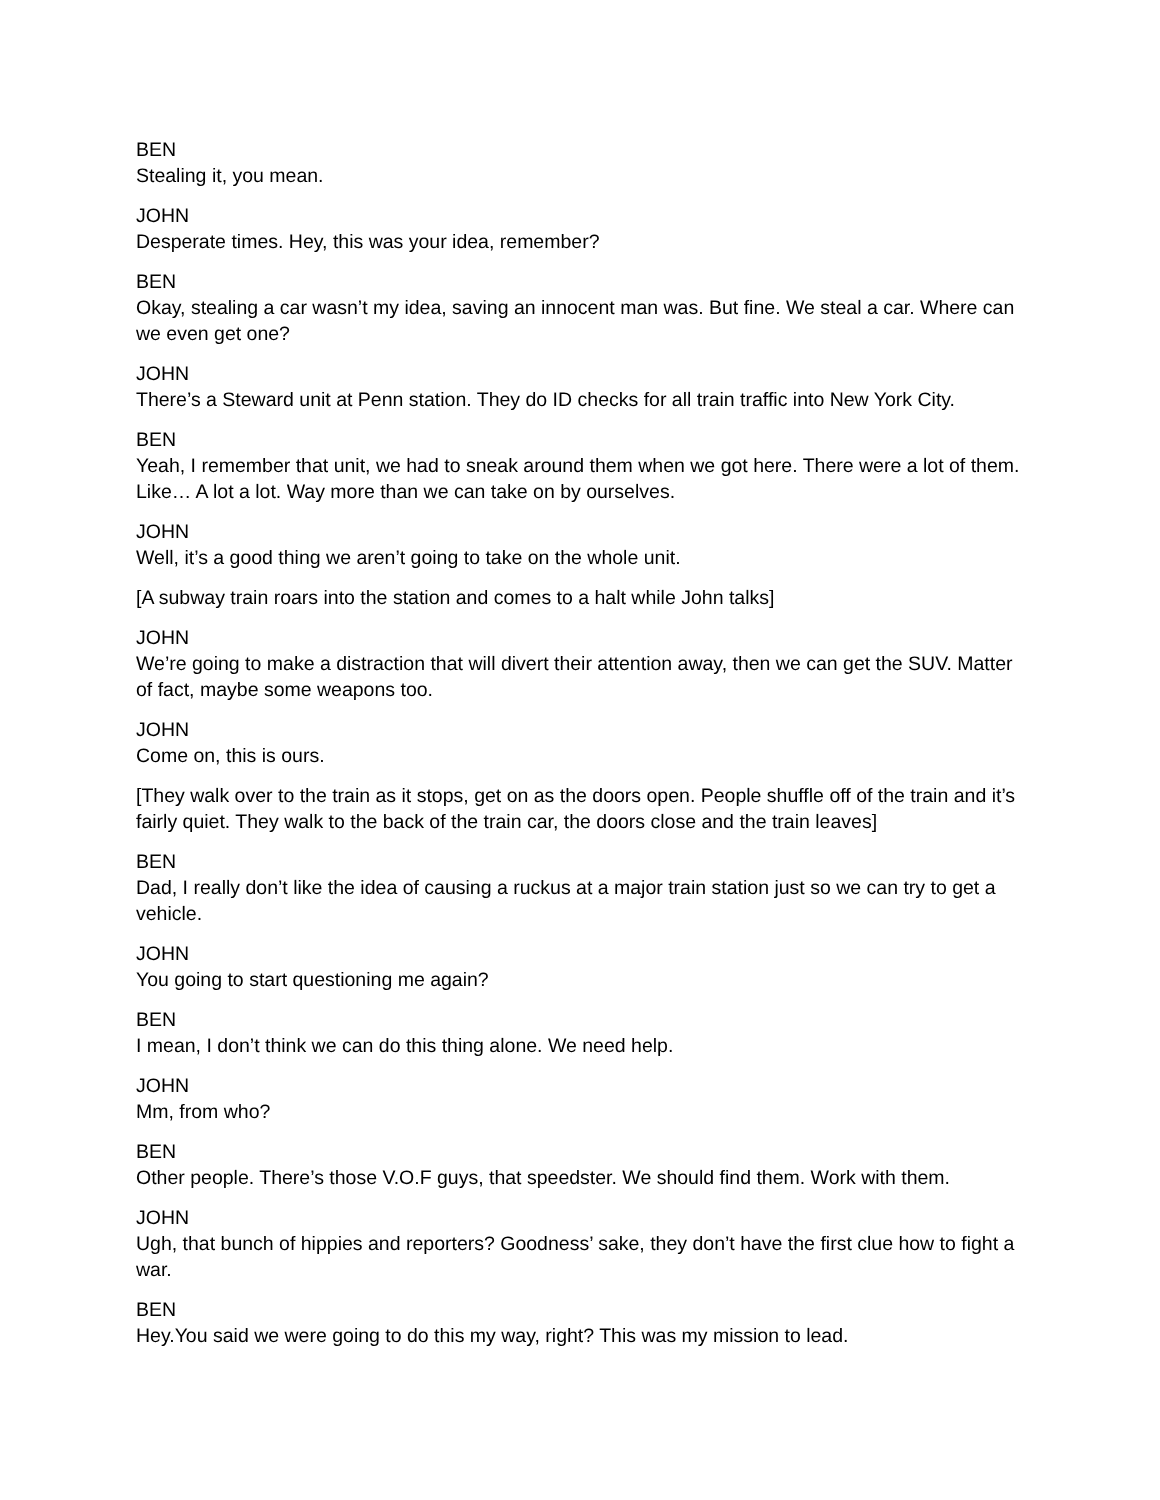BEN
Stealing it, you mean.
JOHN
Desperate times. Hey, this was your idea, remember?
BEN
Okay, stealing a car wasn’t my idea, saving an innocent man was. But fine. We steal a car. Where can we even get one?
JOHN
There’s a Steward unit at Penn station. They do ID checks for all train traffic into New York City.
BEN
Yeah, I remember that unit, we had to sneak around them when we got here. There were a lot of them. Like… A lot a lot. Way more than we can take on by ourselves.
JOHN
Well, it’s a good thing we aren’t going to take on the whole unit.
[A subway train roars into the station and comes to a halt while John talks]
JOHN
We’re going to make a distraction that will divert their attention away, then we can get the SUV. Matter of fact, maybe some weapons too.
JOHN
Come on, this is ours.
[They walk over to the train as it stops, get on as the doors open. People shuffle off of the train and it’s fairly quiet. They walk to the back of the train car, the doors close and the train leaves]
BEN
Dad, I really don’t like the idea of causing a ruckus at a major train station just so we can try to get a vehicle.
JOHN
You going to start questioning me again?
BEN
I mean, I don’t think we can do this thing alone. We need help.
JOHN
Mm, from who?
BEN
Other people. There’s those V.O.F guys, that speedster. We should find them. Work with them.
JOHN
Ugh, that bunch of hippies and reporters? Goodness’ sake, they don’t have the first clue how to fight a war.
BEN
Hey.You said we were going to do this my way, right? This was my mission to lead.